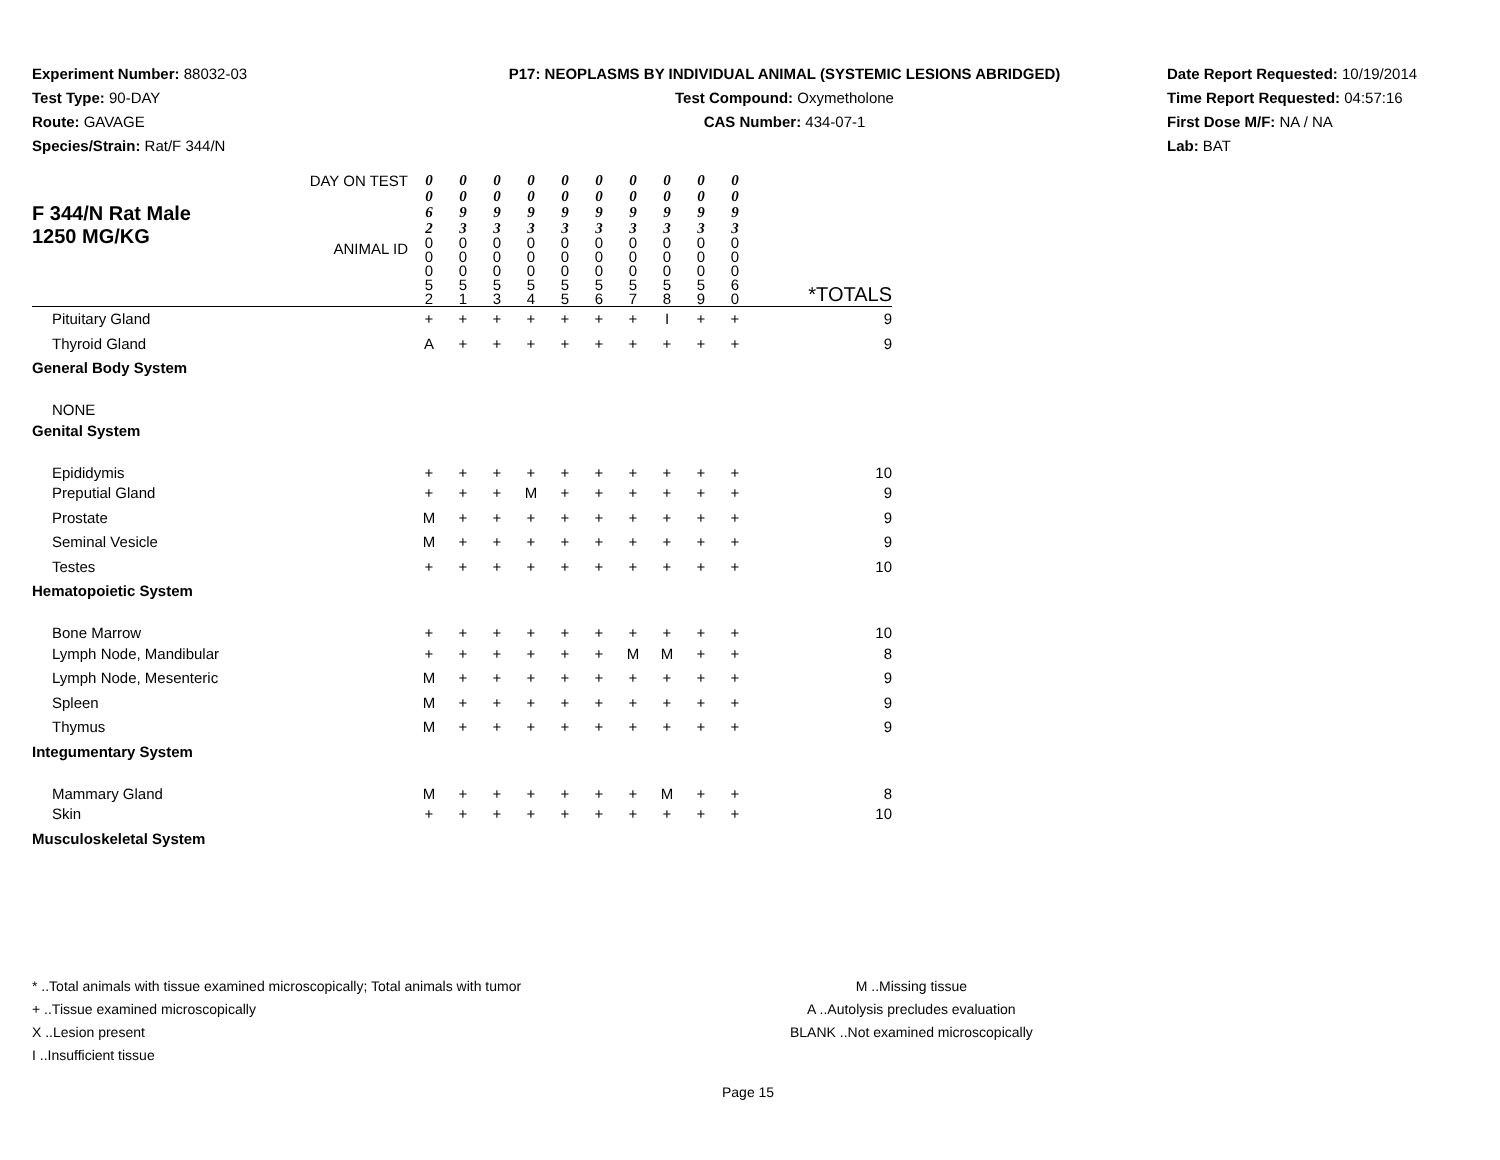Experiment Number: 88032-03
Test Type: 90-DAY
Route: GAVAGE
Species/Strain: Rat/F 344/N
P17: NEOPLASMS BY INDIVIDUAL ANIMAL (SYSTEMIC LESIONS ABRIDGED)
Test Compound: Oxymetholone
CAS Number: 434-07-1
Date Report Requested: 10/19/2014
Time Report Requested: 04:57:16
First Dose M/F: NA / NA
Lab: BAT
| F 344/N Rat Male 1250 MG/KG | DAY ON TEST ANIMAL ID | 0 0 6 2 0 0 0 5 2 | 0 0 9 3 0 0 0 5 1 | 0 0 9 3 0 0 0 5 3 | 0 0 9 3 0 0 0 5 4 | 0 0 9 3 0 0 0 5 5 | 0 0 9 3 0 0 0 5 6 | 0 0 9 3 0 0 0 5 7 | 0 0 9 3 0 0 0 5 8 | 0 0 9 3 0 0 0 5 9 | 0 0 9 3 0 0 0 6 0 | *TOTALS |
| Pituitary Gland | | + | + | + | + | + | + | + | I | + | + | 9 |
| Thyroid Gland | | A | + | + | + | + | + | + | + | + | + | 9 |
| General Body System | | | | | | | | | | | | |
| NONE | | | | | | | | | | | | |
| Genital System | | | | | | | | | | | | |
| Epididymis | | + | + | + | + | + | + | + | + | + | + | 10 |
| Preputial Gland | | + | + | + | M | + | + | + | + | + | + | 9 |
| Prostate | | M | + | + | + | + | + | + | + | + | + | 9 |
| Seminal Vesicle | | M | + | + | + | + | + | + | + | + | + | 9 |
| Testes | | + | + | + | + | + | + | + | + | + | + | 10 |
| Hematopoietic System | | | | | | | | | | | | |
| Bone Marrow | | + | + | + | + | + | + | + | + | + | + | 10 |
| Lymph Node, Mandibular | | + | + | + | + | + | + | M | M | + | + | 8 |
| Lymph Node, Mesenteric | | M | + | + | + | + | + | + | + | + | + | 9 |
| Spleen | | M | + | + | + | + | + | + | + | + | + | 9 |
| Thymus | | M | + | + | + | + | + | + | + | + | + | 9 |
| Integumentary System | | | | | | | | | | | | |
| Mammary Gland | | M | + | + | + | + | + | + | M | + | + | 8 |
| Skin | | + | + | + | + | + | + | + | + | + | + | 10 |
| Musculoskeletal System | | | | | | | | | | | | |
* ..Total animals with tissue examined microscopically; Total animals with tumor
+ ..Tissue examined microscopically
X ..Lesion present
I ..Insufficient tissue
M ..Missing tissue
A ..Autolysis precludes evaluation
BLANK ..Not examined microscopically
Page 15